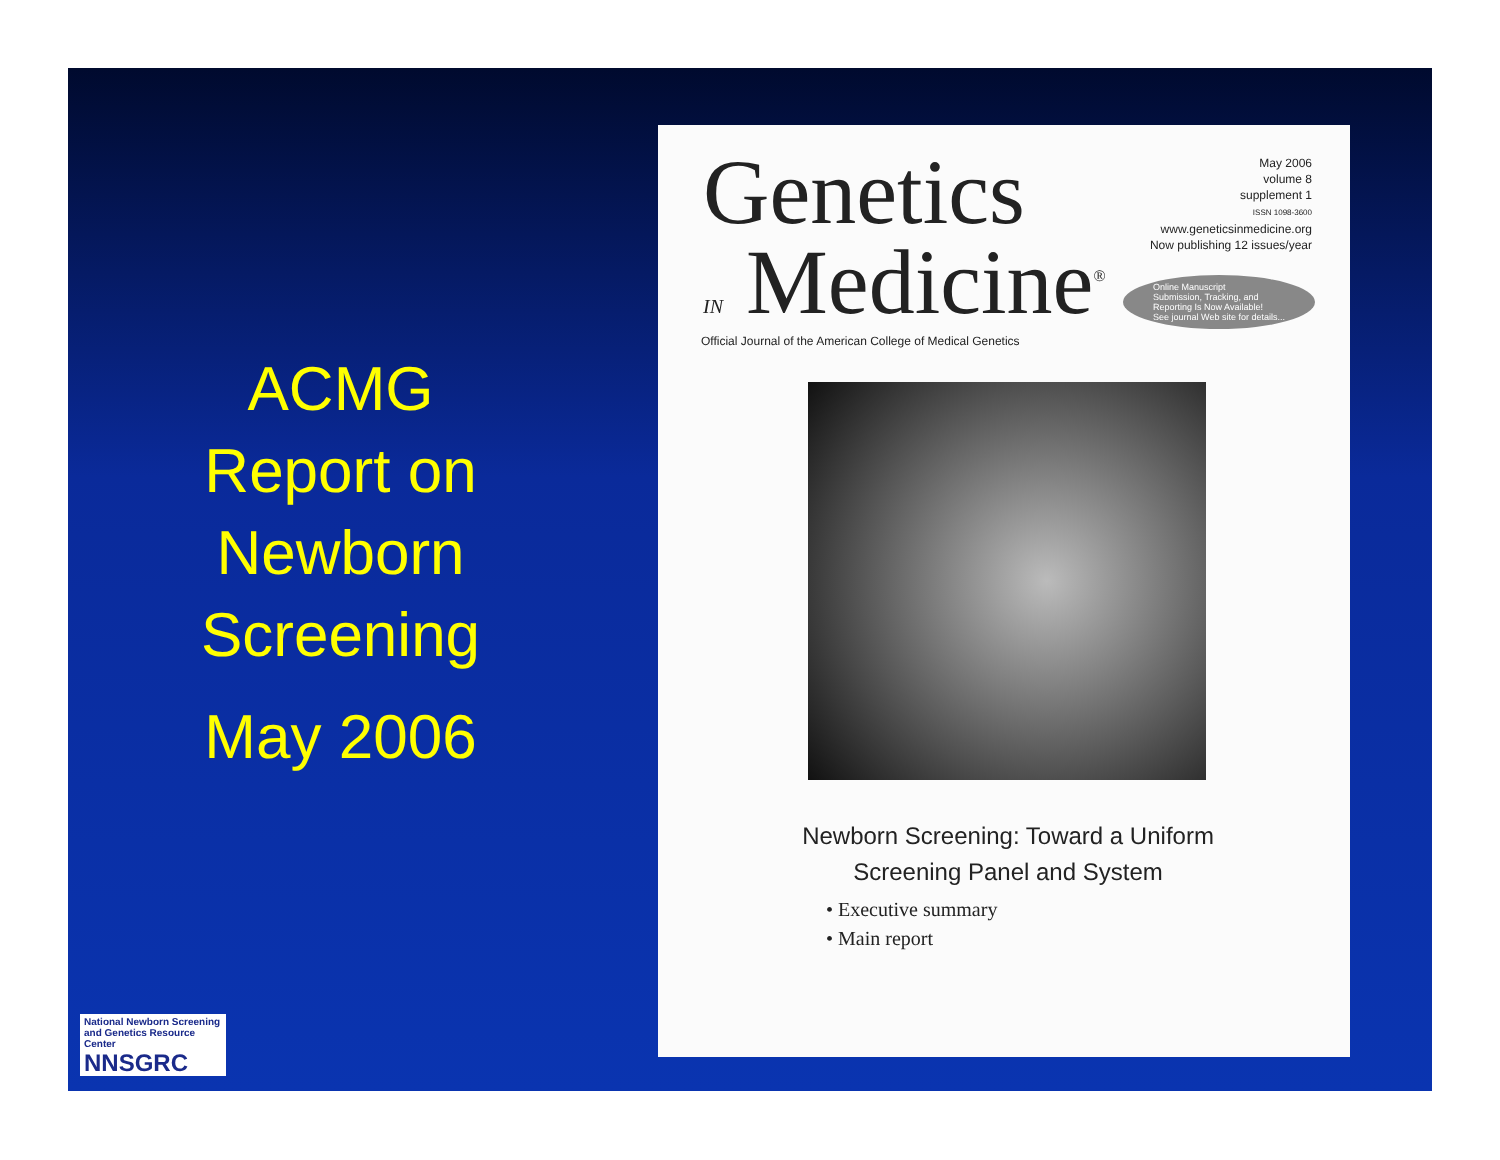ACMG
Report on
Newborn
Screening
May 2006
Genetics
IN Medicine<sup>®</sup>
Official Journal of the American College of Medical Genetics
May 2006
volume 8
supplement 1
ISSN 1098-3600
www.geneticsinmedicine.org
Now publishing 12 issues/year
Online Manuscript
Submission, Tracking, and
Reporting Is Now Available!
See journal Web site for details...
Newborn Screening: Toward a Uniform
Screening Panel and System
• Executive summary
• Main report
National Newborn Screening
and Genetics Resource Center
NNSGRC